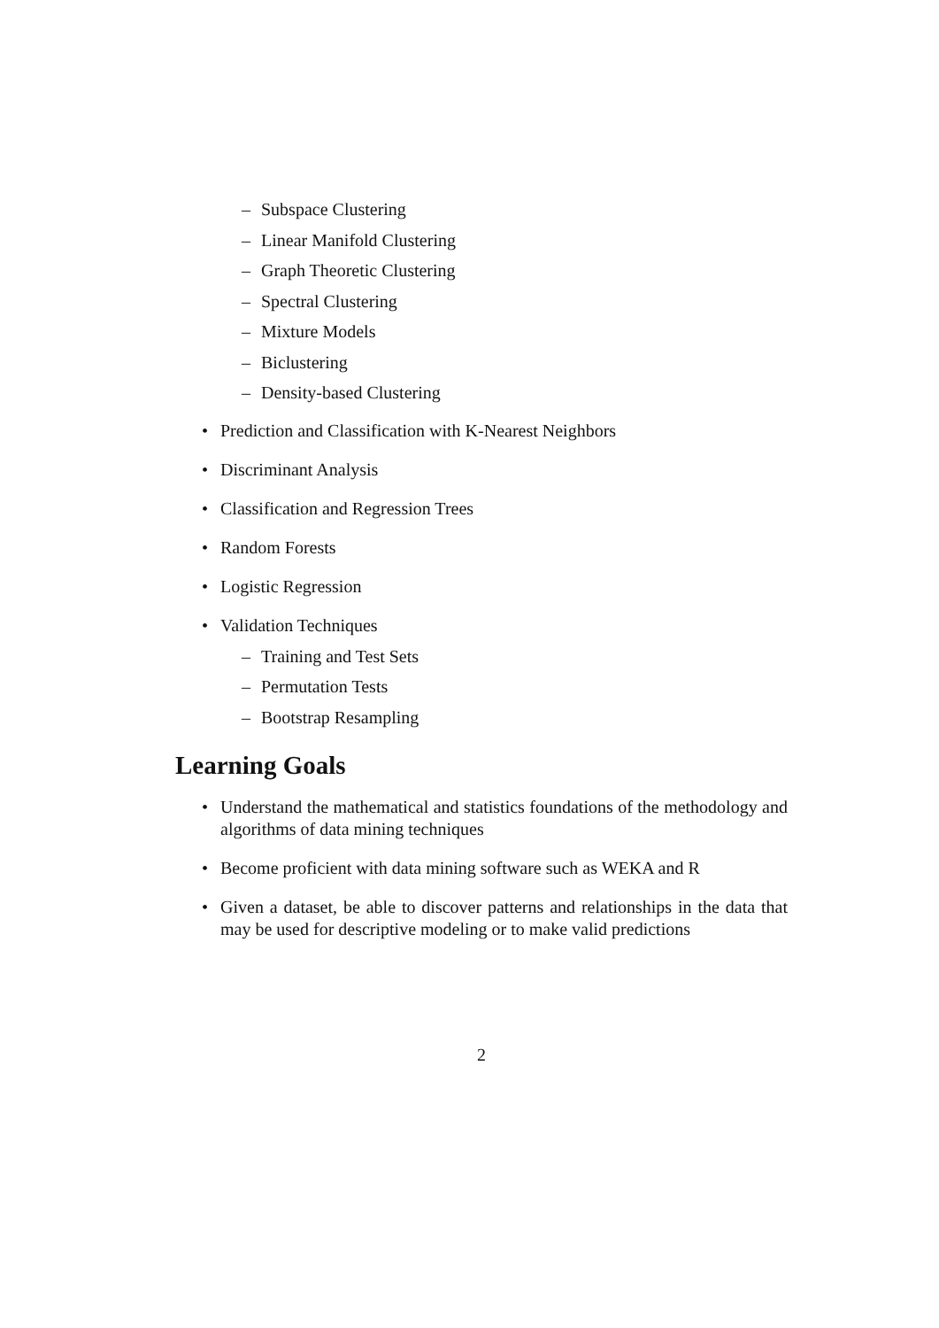– Subspace Clustering
– Linear Manifold Clustering
– Graph Theoretic Clustering
– Spectral Clustering
– Mixture Models
– Biclustering
– Density-based Clustering
• Prediction and Classification with K-Nearest Neighbors
• Discriminant Analysis
• Classification and Regression Trees
• Random Forests
• Logistic Regression
• Validation Techniques
– Training and Test Sets
– Permutation Tests
– Bootstrap Resampling
Learning Goals
• Understand the mathematical and statistics foundations of the methodology and algorithms of data mining techniques
• Become proficient with data mining software such as WEKA and R
• Given a dataset, be able to discover patterns and relationships in the data that may be used for descriptive modeling or to make valid predictions
2